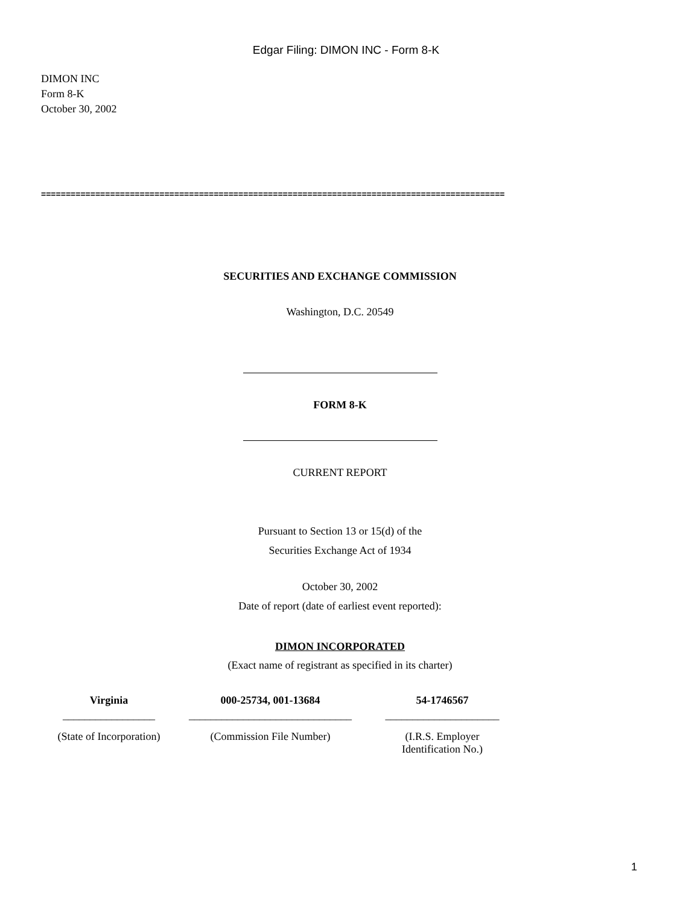Edgar Filing: DIMON INC - Form 8-K
DIMON INC
Form 8-K
October 30, 2002
==============================================================================================
SECURITIES AND EXCHANGE COMMISSION
Washington, D.C. 20549
FORM 8-K
CURRENT REPORT
Pursuant to Section 13 or 15(d) of the
Securities Exchange Act of 1934
October 30, 2002
Date of report (date of earliest event reported):
DIMON INCORPORATED
(Exact name of registrant as specified in its charter)
| Virginia | 000-25734, 001-13684 | 54-1746567 |
| _________________ | ______________________________ | _____________________ |
| (State of Incorporation) | (Commission File Number) | (I.R.S. Employer Identification No.) |
1